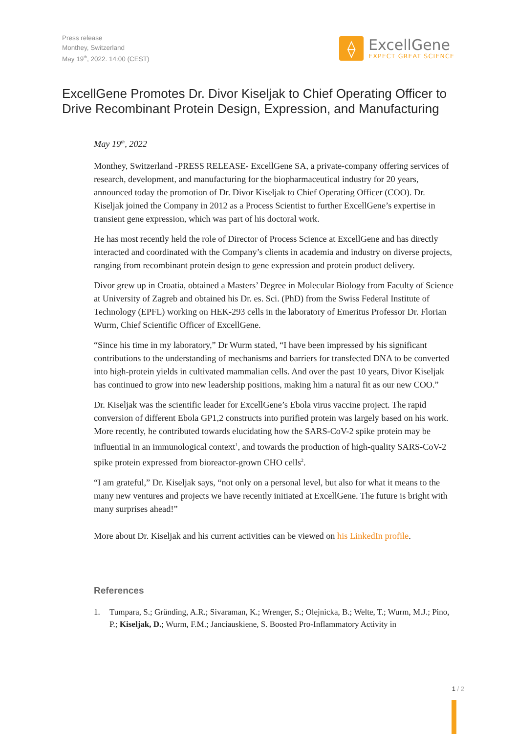Press release
Monthey, Switzerland
May 19<sup>th</sup>, 2022. 14:00 (CEST)
⟠
ExcellGene
EXPECT GREAT SCIENCE
ExcellGene Promotes Dr. Divor Kiseljak to Chief Operating Officer to Drive Recombinant Protein Design, Expression, and Manufacturing
May 19<sup>th</sup>, 2022
Monthey, Switzerland -PRESS RELEASE- ExcellGene SA, a private-company offering services of research, development, and manufacturing for the biopharmaceutical industry for 20 years, announced today the promotion of Dr. Divor Kiseljak to Chief Operating Officer (COO). Dr. Kiseljak joined the Company in 2012 as a Process Scientist to further ExcellGene’s expertise in transient gene expression, which was part of his doctoral work.
He has most recently held the role of Director of Process Science at ExcellGene and has directly interacted and coordinated with the Company’s clients in academia and industry on diverse projects, ranging from recombinant protein design to gene expression and protein product delivery.
Divor grew up in Croatia, obtained a Masters’ Degree in Molecular Biology from Faculty of Science at University of Zagreb and obtained his Dr. es. Sci. (PhD) from the Swiss Federal Institute of Technology (EPFL) working on HEK-293 cells in the laboratory of Emeritus Professor Dr. Florian Wurm, Chief Scientific Officer of ExcellGene.
“Since his time in my laboratory,” Dr Wurm stated, “I have been impressed by his significant contributions to the understanding of mechanisms and barriers for transfected DNA to be converted into high-protein yields in cultivated mammalian cells. And over the past 10 years, Divor Kiseljak has continued to grow into new leadership positions, making him a natural fit as our new COO.”
Dr. Kiseljak was the scientific leader for ExcellGene’s Ebola virus vaccine project. The rapid conversion of different Ebola GP1,2 constructs into purified protein was largely based on his work. More recently, he contributed towards elucidating how the SARS-CoV-2 spike protein may be influential in an immunological context<sup>1</sup>, and towards the production of high-quality SARS-CoV-2 spike protein expressed from bioreactor-grown CHO cells<sup>2</sup>.
“I am grateful,” Dr. Kiseljak says, “not only on a personal level, but also for what it means to the many new ventures and projects we have recently initiated at ExcellGene. The future is bright with many surprises ahead!”
More about Dr. Kiseljak and his current activities can be viewed on his LinkedIn profile.
References
1. Tumpara, S.; Gründing, A.R.; Sivaraman, K.; Wrenger, S.; Olejnicka, B.; Welte, T.; Wurm, M.J.; Pino, P.; Kiseljak, D.; Wurm, F.M.; Janciauskiene, S. Boosted Pro-Inflammatory Activity in
1 / 2